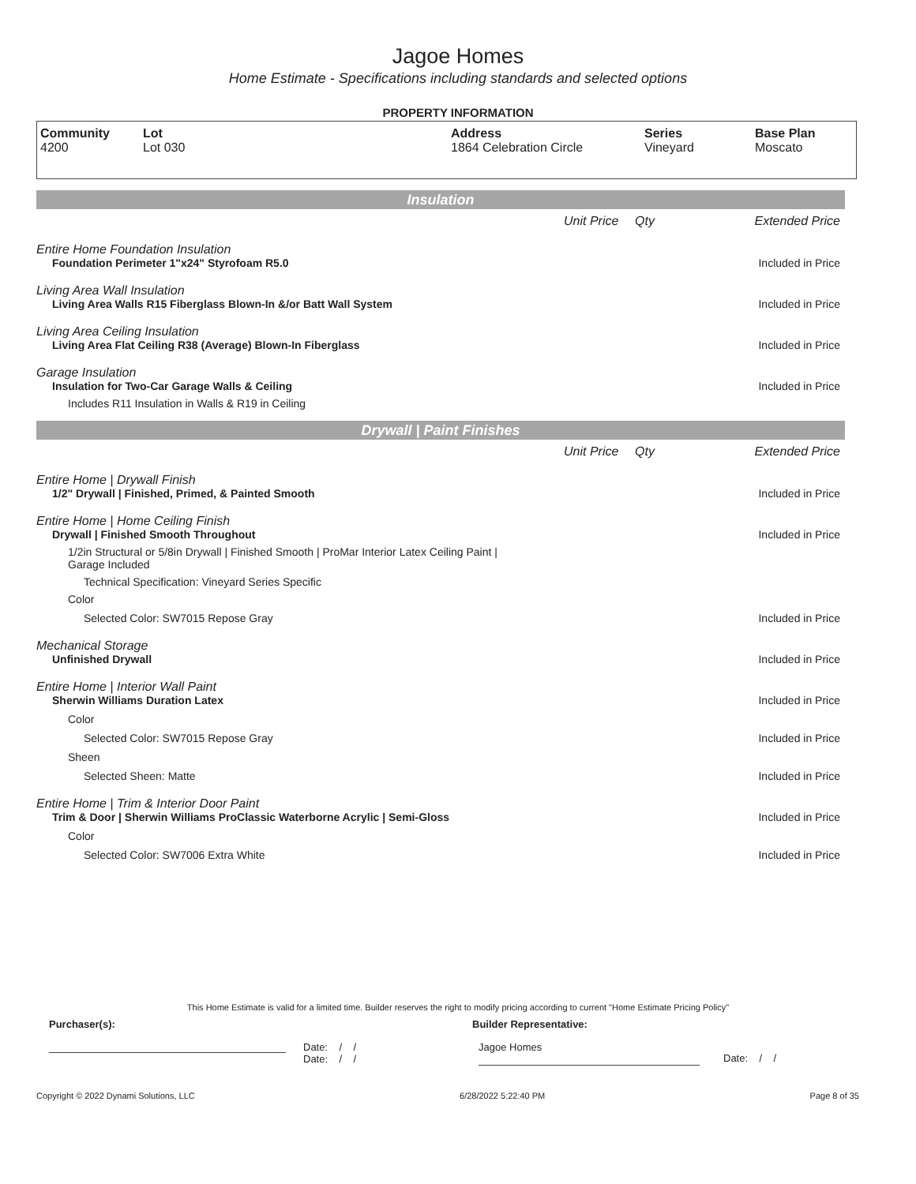Jagoe Homes
Home Estimate - Specifications including standards and selected options
PROPERTY INFORMATION
Community
4200
Lot
Lot 030
Address
1864 Celebration Circle
Series
Vineyard
Base Plan
Moscato
Insulation
| | Unit Price | Qty | Extended Price |
| Entire Home Foundation Insulation | | | |
| Foundation Perimeter 1"x24" Styrofoam R5.0 | | | Included in Price |
| Living Area Wall Insulation | | | |
| Living Area Walls R15 Fiberglass Blown-In &/or Batt Wall System | | | Included in Price |
| Living Area Ceiling Insulation | | | |
| Living Area Flat Ceiling R38 (Average) Blown-In Fiberglass | | | Included in Price |
| Garage Insulation | | | |
| Insulation for Two-Car Garage Walls & Ceiling | | | Included in Price |
| Includes R11 Insulation in Walls & R19 in Ceiling | | | |
Drywall | Paint Finishes
| | Unit Price | Qty | Extended Price |
| Entire Home / Drywall Finish | | | |
| 1/2" Drywall / Finished, Primed, & Painted Smooth | | | Included in Price |
| Entire Home / Home Ceiling Finish | | | |
| Drywall / Finished Smooth Throughout | | | Included in Price |
| 1/2in Structural or 5/8in Drywall / Finished Smooth / ProMar Interior Latex Ceiling Paint / Garage Included | | | |
| Technical Specification: Vineyard Series Specific | | | |
| Color | | | |
| Selected Color: SW7015 Repose Gray | | | Included in Price |
| Mechanical Storage | | | |
| Unfinished Drywall | | | Included in Price |
| Entire Home / Interior Wall Paint | | | |
| Sherwin Williams Duration Latex | | | Included in Price |
| Color | | | |
| Selected Color: SW7015 Repose Gray | | | Included in Price |
| Sheen | | | |
| Selected Sheen: Matte | | | Included in Price |
| Entire Home / Trim & Interior Door Paint | | | |
| Trim & Door / Sherwin Williams ProClassic Waterborne Acrylic / Semi-Gloss | | | Included in Price |
| Color | | | |
| Selected Color: SW7006 Extra White | | | Included in Price |
This Home Estimate is valid for a limited time. Builder reserves the right to modify pricing according to current "Home Estimate Pricing Policy"
Purchaser(s): Builder Representative:
Date: / /
Date: / /
Jagoe Homes
Date: / /
Copyright © 2022 Dynami Solutions, LLC 6/28/2022 5:22:40 PM Page 8 of 35